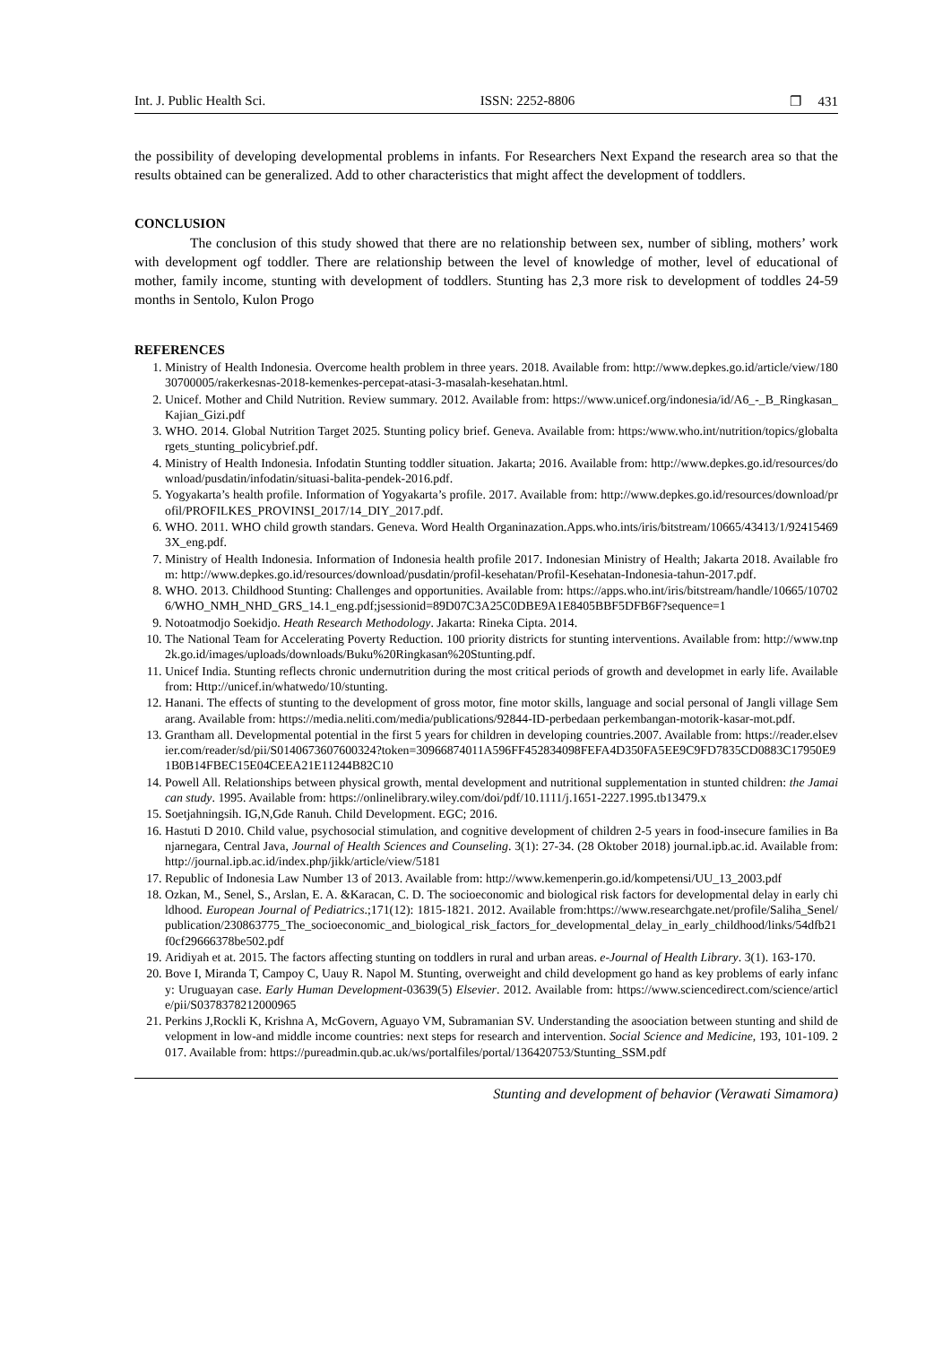Int. J. Public Health Sci. ISSN: 2252-8806 ❐ 431
the possibility of developing developmental problems in infants. For Researchers Next Expand the research area so that the results obtained can be generalized. Add to other characteristics that might affect the development of toddlers.
CONCLUSION
The conclusion of this study showed that there are no relationship between sex, number of sibling, mothers’ work with development ogf toddler. There are relationship between the level of knowledge of mother, level of educational of mother, family income, stunting with development of toddlers. Stunting has 2,3 more risk to development of toddles 24-59 months in Sentolo, Kulon Progo
REFERENCES
1. Ministry of Health Indonesia. Overcome health problem in three years. 2018. Available from: http://www.depkes.go.id/article/view/18030700005/rakerkesnas-2018-kemenkes-percepat-atasi-3-masalah-kesehatan.html.
2. Unicef. Mother and Child Nutrition. Review summary. 2012. Available from: https://www.unicef.org/indonesia/id/A6_-_B_Ringkasan_Kajian_Gizi.pdf
3. WHO. 2014. Global Nutrition Target 2025. Stunting policy brief. Geneva. Available from: https:/www.who.int/nutrition/topics/globaltargets_stunting_policybrief.pdf.
4. Ministry of Health Indonesia. Infodatin Stunting toddler situation. Jakarta; 2016. Available from: http://www.depkes.go.id/resources/download/pusdatin/infodatin/situasi-balita-pendek-2016.pdf.
5. Yogyakarta’s health profile. Information of Yogyakarta’s profile. 2017. Available from: http://www.depkes.go.id/resources/download/profil/PROFILKES_PROVINSI_2017/14_DIY_2017.pdf.
6. WHO. 2011. WHO child growth standars. Geneva. Word Health Organinazation.Apps.who.ints/iris/bitstream/10665/43413/1/924154693X_eng.pdf.
7. Ministry of Health Indonesia. Information of Indonesia health profile 2017. Indonesian Ministry of Health; Jakarta 2018. Available from: http://www.depkes.go.id/resources/download/pusdatin/profil-kesehatan/Profil-Kesehatan-Indonesia-tahun-2017.pdf.
8. WHO. 2013. Childhood Stunting: Challenges and opportunities. Available from: https://apps.who.int/iris/bitstream/handle/10665/107026/WHO_NMH_NHD_GRS_14.1_eng.pdf;jsessionid=89D07C3A25C0DBE9A1E8405BBF5DFB6F?sequence=1
9. Notoatmodjo Soekidjo. Heath Research Methodology. Jakarta: Rineka Cipta. 2014.
10. The National Team for Accelerating Poverty Reduction. 100 priority districts for stunting interventions. Available from: http://www.tnp2k.go.id/images/uploads/downloads/Buku%20Ringkasan%20Stunting.pdf.
11. Unicef India. Stunting reflects chronic undernutrition during the most critical periods of growth and developmet in early life. Available from: Http://unicef.in/whatwedo/10/stunting.
12. Hanani. The effects of stunting to the development of gross motor, fine motor skills, language and social personal of Jangli village Semarang. Available from: https://media.neliti.com/media/publications/92844-ID-perbedaan perkembangan-motorik-kasar-mot.pdf.
13. Grantham all. Developmental potential in the first 5 years for children in developing countries.2007. Available from: https://reader.elsevier.com/reader/sd/pii/S0140673607600324?token=30966874011A596FF452834098FEFA4D350FA5EE9C9FD7835CD0883C17950E91B0B14FBEC15E04CEEA21E11244B82C10
14. Powell All. Relationships between physical growth, mental development and nutritional supplementation in stunted children: the Jamaican study. 1995. Available from: https://onlinelibrary.wiley.com/doi/pdf/10.1111/j.1651-2227.1995.tb13479.x
15. Soetjahningsih. IG,N,Gde Ranuh. Child Development. EGC; 2016.
16. Hastuti D 2010. Child value, psychosocial stimulation, and cognitive development of children 2-5 years in food-insecure families in Banjarnegara, Central Java, Journal of Health Sciences and Counseling. 3(1): 27-34. (28 Oktober 2018) journal.ipb.ac.id. Available from: http://journal.ipb.ac.id/index.php/jikk/article/view/5181
17. Republic of Indonesia Law Number 13 of 2013. Available from: http://www.kemenperin.go.id/kompetensi/UU_13_2003.pdf
18. Ozkan, M., Senel, S., Arslan, E. A. &Karacan, C. D. The socioeconomic and biological risk factors for developmental delay in early childhood. European Journal of Pediatrics.;171(12): 1815-1821. 2012. Available from:https://www.researchgate.net/profile/Saliha_Senel/publication/230863775_The_socioeconomic_and_biological_risk_factors_for_developmental_delay_in_early_childhood/links/54dfb21f0cf29666378be502.pdf
19. Aridiyah et at. 2015. The factors affecting stunting on toddlers in rural and urban areas. e-Journal of Health Library. 3(1). 163-170.
20. Bove I, Miranda T, Campoy C, Uauy R. Napol M. Stunting, overweight and child development go hand as key problems of early infancy: Uruguayan case. Early Human Development-03639(5) Elsevier. 2012. Available from: https://www.sciencedirect.com/science/article/pii/S0378378212000965
21. Perkins J,Rockli K, Krishna A, McGovern, Aguayo VM, Subramanian SV. Understanding the asoociation between stunting and shild development in low-and middle income countries: next steps for research and intervention. Social Science and Medicine, 193, 101-109. 2017. Available from: https://pureadmin.qub.ac.uk/ws/portalfiles/portal/136420753/Stunting_SSM.pdf
Stunting and development of behavior (Verawati Simamora)